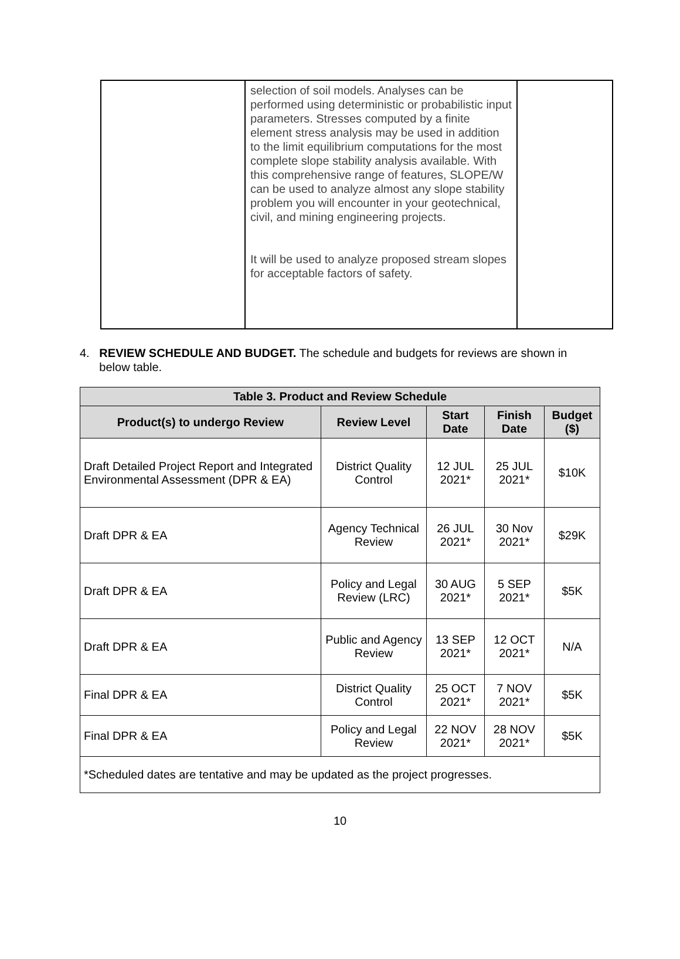| | selection of soil models. Analyses can be performed using deterministic or probabilistic input parameters. Stresses computed by a finite element stress analysis may be used in addition to the limit equilibrium computations for the most complete slope stability analysis available. With this comprehensive range of features, SLOPE/W can be used to analyze almost any slope stability problem you will encounter in your geotechnical, civil, and mining engineering projects. It will be used to analyze proposed stream slopes for acceptable factors of safety. | |
4. REVIEW SCHEDULE AND BUDGET. The schedule and budgets for reviews are shown in
below table.
| Table 3. Product and Review Schedule | | | | |
| --- | --- | --- | --- | --- |
| Product(s) to undergo Review | Review Level | Start Date | Finish Date | Budget ($) |
| Draft Detailed Project Report and Integrated Environmental Assessment (DPR & EA) | District Quality Control | 12 JUL 2021* | 25 JUL 2021* | $10K |
| Draft DPR & EA | Agency Technical Review | 26 JUL 2021* | 30 Nov 2021* | $29K |
| Draft DPR & EA | Policy and Legal Review (LRC) | 30 AUG 2021* | 5 SEP 2021* | $5K |
| Draft DPR & EA | Public and Agency Review | 13 SEP 2021* | 12 OCT 2021* | N/A |
| Final DPR & EA | District Quality Control | 25 OCT 2021* | 7 NOV 2021* | $5K |
| Final DPR & EA | Policy and Legal Review | 22 NOV 2021* | 28 NOV 2021* | $5K |
| *Scheduled dates are tentative and may be updated as the project progresses. | | | | |
10